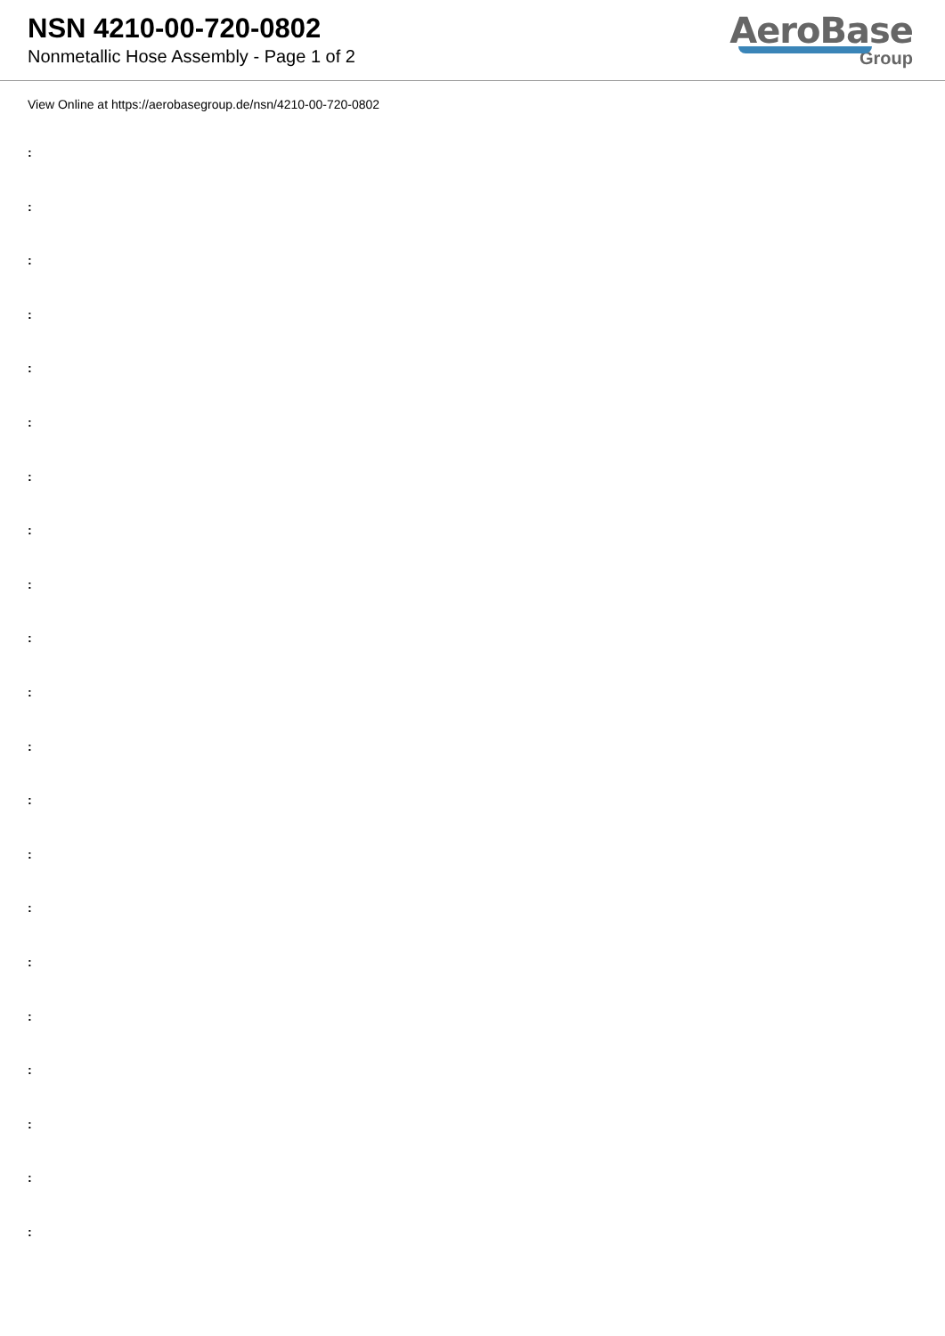NSN 4210-00-720-0802
Nonmetallic Hose Assembly - Page 1 of 2
AeroBase
Group
View Online at https://aerobasegroup.de/nsn/4210-00-720-0802
:
:
:
:
:
:
:
:
:
:
:
:
:
:
:
:
:
:
:
:
: